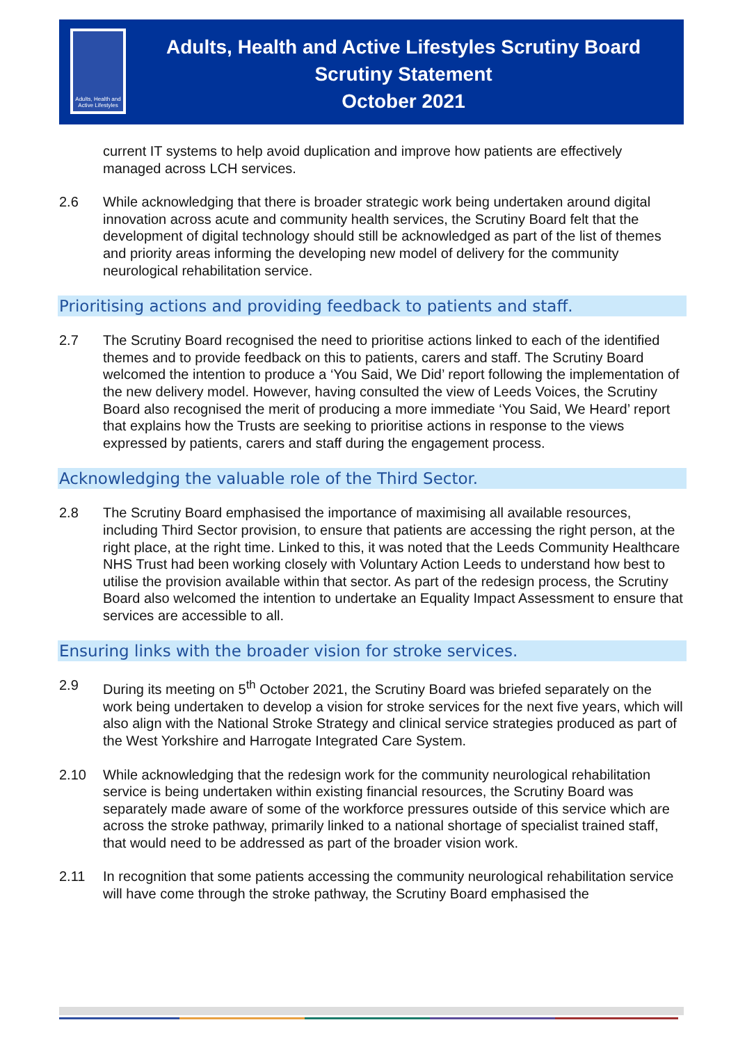Adults, Health and Active Lifestyles
Adults, Health and Active Lifestyles Scrutiny Board
Scrutiny Statement
October 2021
current IT systems to help avoid duplication and improve how patients are effectively managed across LCH services.
2.6 While acknowledging that there is broader strategic work being undertaken around digital innovation across acute and community health services, the Scrutiny Board felt that the development of digital technology should still be acknowledged as part of the list of themes and priority areas informing the developing new model of delivery for the community neurological rehabilitation service.
Prioritising actions and providing feedback to patients and staff.
2.7 The Scrutiny Board recognised the need to prioritise actions linked to each of the identified themes and to provide feedback on this to patients, carers and staff. The Scrutiny Board welcomed the intention to produce a ‘You Said, We Did’ report following the implementation of the new delivery model. However, having consulted the view of Leeds Voices, the Scrutiny Board also recognised the merit of producing a more immediate ‘You Said, We Heard’ report that explains how the Trusts are seeking to prioritise actions in response to the views expressed by patients, carers and staff during the engagement process.
Acknowledging the valuable role of the Third Sector.
2.8 The Scrutiny Board emphasised the importance of maximising all available resources, including Third Sector provision, to ensure that patients are accessing the right person, at the right place, at the right time. Linked to this, it was noted that the Leeds Community Healthcare NHS Trust had been working closely with Voluntary Action Leeds to understand how best to utilise the provision available within that sector. As part of the redesign process, the Scrutiny Board also welcomed the intention to undertake an Equality Impact Assessment to ensure that services are accessible to all.
Ensuring links with the broader vision for stroke services.
2.9 During its meeting on 5<sup>th</sup> October 2021, the Scrutiny Board was briefed separately on the work being undertaken to develop a vision for stroke services for the next five years, which will also align with the National Stroke Strategy and clinical service strategies produced as part of the West Yorkshire and Harrogate Integrated Care System.
2.10 While acknowledging that the redesign work for the community neurological rehabilitation service is being undertaken within existing financial resources, the Scrutiny Board was separately made aware of some of the workforce pressures outside of this service which are across the stroke pathway, primarily linked to a national shortage of specialist trained staff, that would need to be addressed as part of the broader vision work.
2.11 In recognition that some patients accessing the community neurological rehabilitation service will have come through the stroke pathway, the Scrutiny Board emphasised the